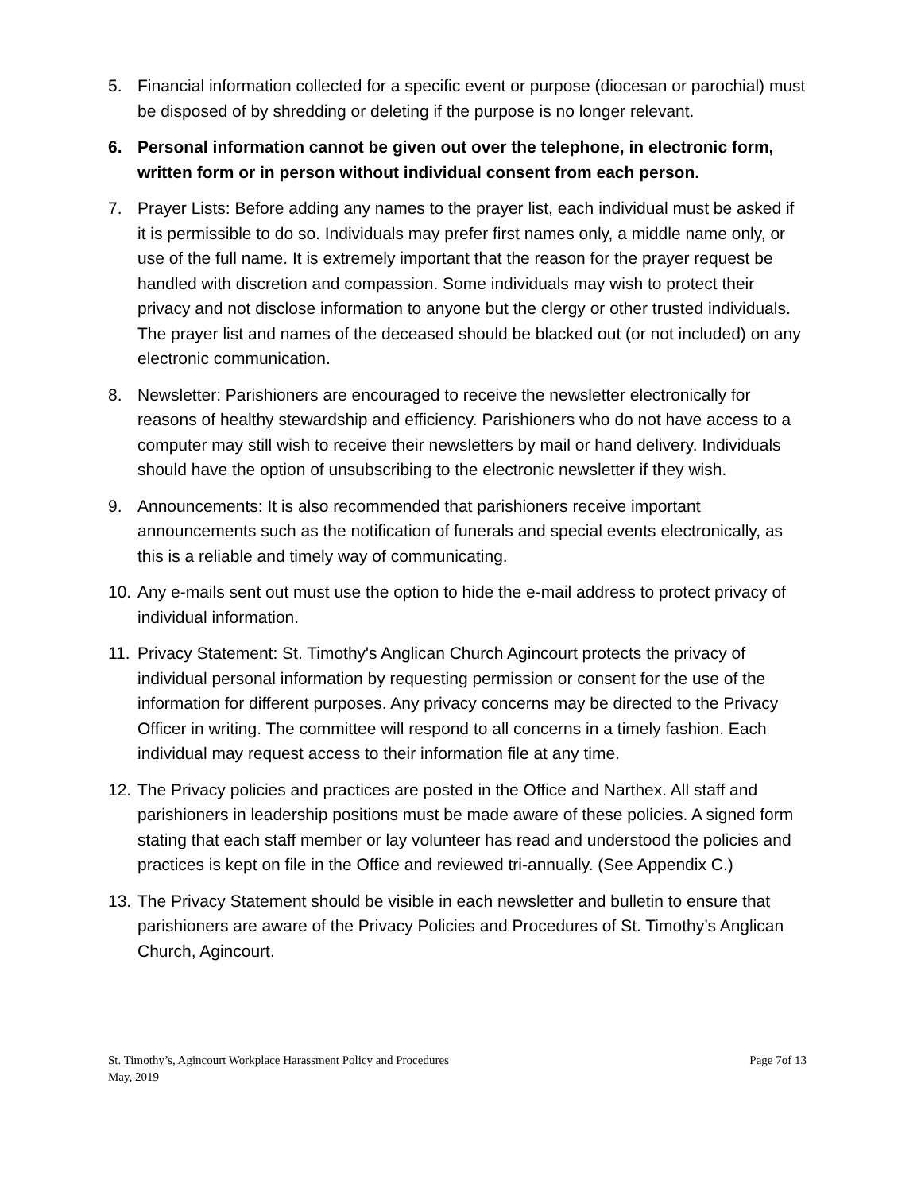5. Financial information collected for a specific event or purpose (diocesan or parochial) must be disposed of by shredding or deleting if the purpose is no longer relevant.
6. Personal information cannot be given out over the telephone, in electronic form, written form or in person without individual consent from each person.
7. Prayer Lists: Before adding any names to the prayer list, each individual must be asked if it is permissible to do so. Individuals may prefer first names only, a middle name only, or use of the full name. It is extremely important that the reason for the prayer request be handled with discretion and compassion. Some individuals may wish to protect their privacy and not disclose information to anyone but the clergy or other trusted individuals. The prayer list and names of the deceased should be blacked out (or not included) on any electronic communication.
8. Newsletter: Parishioners are encouraged to receive the newsletter electronically for reasons of healthy stewardship and efficiency. Parishioners who do not have access to a computer may still wish to receive their newsletters by mail or hand delivery. Individuals should have the option of unsubscribing to the electronic newsletter if they wish.
9. Announcements: It is also recommended that parishioners receive important announcements such as the notification of funerals and special events electronically, as this is a reliable and timely way of communicating.
10. Any e-mails sent out must use the option to hide the e-mail address to protect privacy of individual information.
11. Privacy Statement: St. Timothy's Anglican Church Agincourt protects the privacy of individual personal information by requesting permission or consent for the use of the information for different purposes. Any privacy concerns may be directed to the Privacy Officer in writing. The committee will respond to all concerns in a timely fashion. Each individual may request access to their information file at any time.
12. The Privacy policies and practices are posted in the Office and Narthex. All staff and parishioners in leadership positions must be made aware of these policies. A signed form stating that each staff member or lay volunteer has read and understood the policies and practices is kept on file in the Office and reviewed tri-annually. (See Appendix C.)
13. The Privacy Statement should be visible in each newsletter and bulletin to ensure that parishioners are aware of the Privacy Policies and Procedures of St. Timothy’s Anglican Church, Agincourt.
St. Timothy’s, Agincourt Workplace Harassment Policy and Procedures
May, 2019
Page 7of 13